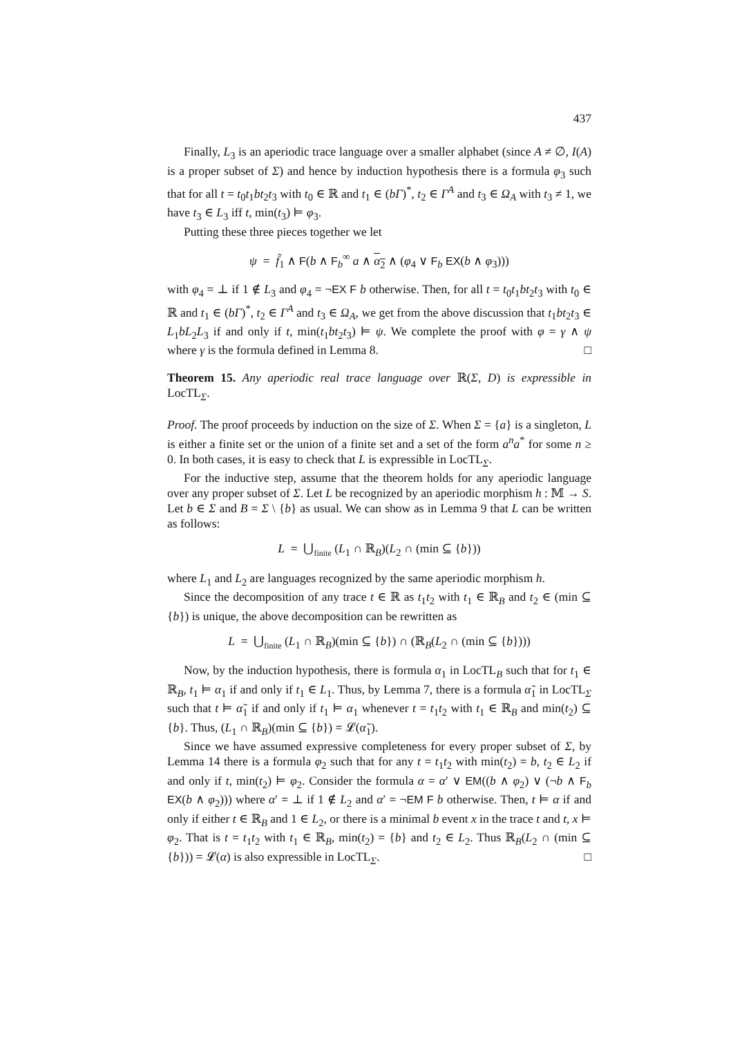437
Finally, L<sub>3</sub> is an aperiodic trace language over a smaller alphabet (since A ≠ ∅, I(A) is a proper subset of Σ) and hence by induction hypothesis there is a formula φ<sub>3</sub> such that for all t = t<sub>0</sub>t<sub>1</sub>bt<sub>2</sub>t<sub>3</sub> with t<sub>0</sub> ∈ ℝ and t<sub>1</sub> ∈ (bΓ)<sup>*</sup>, t<sub>2</sub> ∈ Γ<sup>A</sup> and t<sub>3</sub> ∈ Ω<sub>A</sub> with t<sub>3</sub> ≠ 1, we have t<sub>3</sub> ∈ L<sub>3</sub> iff t, min(t<sub>3</sub>) ⊨ φ<sub>3</sub>.
Putting these three pieces together we let
ψ = f̃<sub>1</sub> ∧ F(b ∧ F<sub>b</sub><sup>∞</sup> a ∧ α<sub>2</sub> ∧ (φ<sub>4</sub> ∨ F<sub>b</sub> EX(b ∧ φ<sub>3</sub>)))
with φ<sub>4</sub> = ⊥ if 1 ∉ L<sub>3</sub> and φ<sub>4</sub> = ¬EX F b otherwise. Then, for all t = t<sub>0</sub>t<sub>1</sub>bt<sub>2</sub>t<sub>3</sub> with t<sub>0</sub> ∈ ℝ and t<sub>1</sub> ∈ (bΓ)<sup>*</sup>, t<sub>2</sub> ∈ Γ<sup>A</sup> and t<sub>3</sub> ∈ Ω<sub>A</sub>, we get from the above discussion that t<sub>1</sub>bt<sub>2</sub>t<sub>3</sub> ∈ L<sub>1</sub>bL<sub>2</sub>L<sub>3</sub> if and only if t, min(t<sub>1</sub>bt<sub>2</sub>t<sub>3</sub>) ⊨ ψ. We complete the proof with φ = γ ∧ ψ where γ is the formula defined in Lemma 8. □
Theorem 15. Any aperiodic real trace language over ℝ(Σ, D) is expressible in LocTL<sub>Σ</sub>.
Proof. The proof proceeds by induction on the size of Σ. When Σ = {a} is a singleton, L is either a finite set or the union of a finite set and a set of the form a<sup>n</sup>a<sup>*</sup> for some n ≥ 0. In both cases, it is easy to check that L is expressible in LocTL<sub>Σ</sub>.
For the inductive step, assume that the theorem holds for any aperiodic language over any proper subset of Σ. Let L be recognized by an aperiodic morphism h : 𝕄 → S. Let b ∈ Σ and B = Σ \ {b} as usual. We can show as in Lemma 9 that L can be written as follows:
L = ⋃<sub>finite</sub> (L<sub>1</sub> ∩ ℝ<sub>B</sub>)(L<sub>2</sub> ∩ (min ⊆ {b}))
where L<sub>1</sub> and L<sub>2</sub> are languages recognized by the same aperiodic morphism h.
Since the decomposition of any trace t ∈ ℝ as t<sub>1</sub>t<sub>2</sub> with t<sub>1</sub> ∈ ℝ<sub>B</sub> and t<sub>2</sub> ∈ (min ⊆ {b}) is unique, the above decomposition can be rewritten as
L = ⋃<sub>finite</sub> (L<sub>1</sub> ∩ ℝ<sub>B</sub>)(min ⊆ {b}) ∩ (ℝ<sub>B</sub>(L<sub>2</sub> ∩ (min ⊆ {b})))
Now, by the induction hypothesis, there is formula α<sub>1</sub> in LocTL<sub>B</sub> such that for t<sub>1</sub> ∈ ℝ<sub>B</sub>, t<sub>1</sub> ⊨ α<sub>1</sub> if and only if t<sub>1</sub> ∈ L<sub>1</sub>. Thus, by Lemma 7, there is a formula α̃<sub>1</sub> in LocTL<sub>Σ</sub> such that t ⊨ α̃<sub>1</sub> if and only if t<sub>1</sub> ⊨ α<sub>1</sub> whenever t = t<sub>1</sub>t<sub>2</sub> with t<sub>1</sub> ∈ ℝ<sub>B</sub> and min(t<sub>2</sub>) ⊆ {b}. Thus, (L<sub>1</sub> ∩ ℝ<sub>B</sub>)(min ⊆ {b}) = 𝓛(α̃<sub>1</sub>).
Since we have assumed expressive completeness for every proper subset of Σ, by Lemma 14 there is a formula φ<sub>2</sub> such that for any t = t<sub>1</sub>t<sub>2</sub> with min(t<sub>2</sub>) = b, t<sub>2</sub> ∈ L<sub>2</sub> if and only if t, min(t<sub>2</sub>) ⊨ φ<sub>2</sub>. Consider the formula α = α′ ∨ EM((b ∧ φ<sub>2</sub>) ∨ (¬b ∧ F<sub>b</sub> EX(b ∧ φ<sub>2</sub>))) where α′ = ⊥ if 1 ∉ L<sub>2</sub> and α′ = ¬EM F b otherwise. Then, t ⊨ α if and only if either t ∈ ℝ<sub>B</sub> and 1 ∈ L<sub>2</sub>, or there is a minimal b event x in the trace t and t, x ⊨ φ<sub>2</sub>. That is t = t<sub>1</sub>t<sub>2</sub> with t<sub>1</sub> ∈ ℝ<sub>B</sub>, min(t<sub>2</sub>) = {b} and t<sub>2</sub> ∈ L<sub>2</sub>. Thus ℝ<sub>B</sub>(L<sub>2</sub> ∩ (min ⊆ {b})) = 𝓛(α) is also expressible in LocTL<sub>Σ</sub>. □